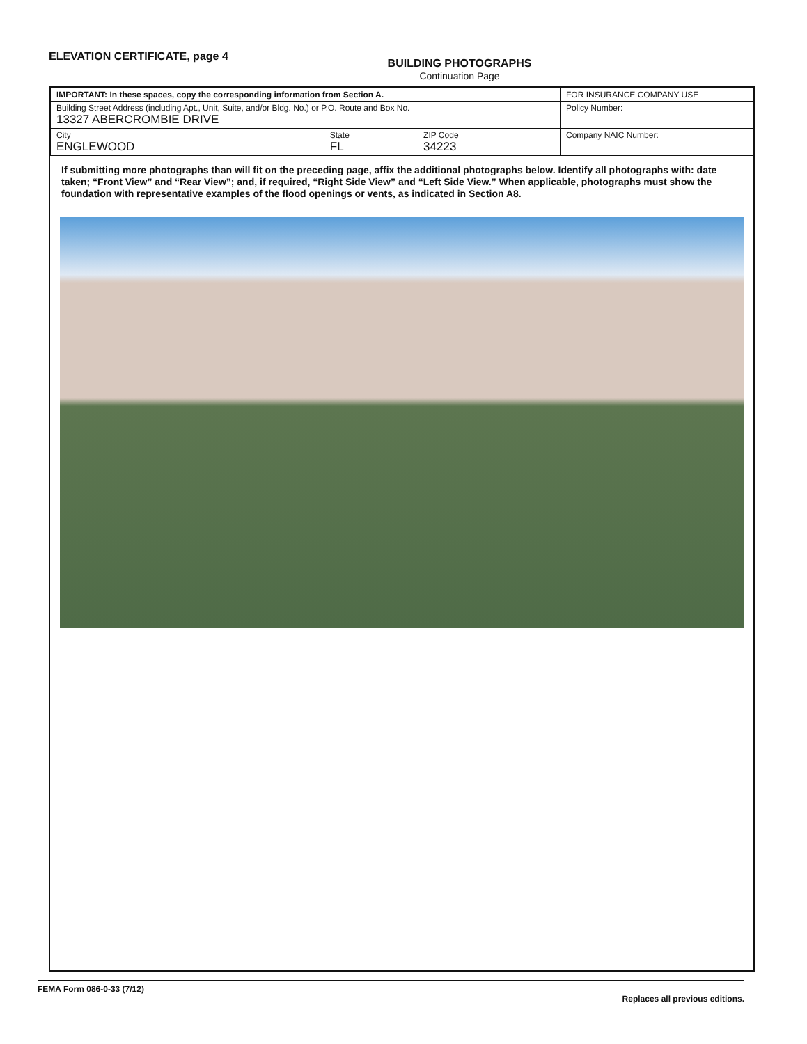ELEVATION CERTIFICATE, page 4
BUILDING PHOTOGRAPHS
Continuation Page
| IMPORTANT: In these spaces, copy the corresponding information from Section A. | | | FOR INSURANCE COMPANY USE |
| Building Street Address (including Apt., Unit, Suite, and/or Bldg. No.) or P.O. Route and Box No. 13327 ABERCROMBIE DRIVE | | | Policy Number: |
| City ENGLEWOOD | State FL | ZIP Code 34223 | Company NAIC Number: |
If submitting more photographs than will fit on the preceding page, affix the additional photographs below. Identify all photographs with: date taken; “Front View” and “Rear View”; and, if required, “Right Side View” and “Left Side View.” When applicable, photographs must show the foundation with representative examples of the flood openings or vents, as indicated in Section A8.
FEMA Form 086-0-33 (7/12) Replaces all previous editions.